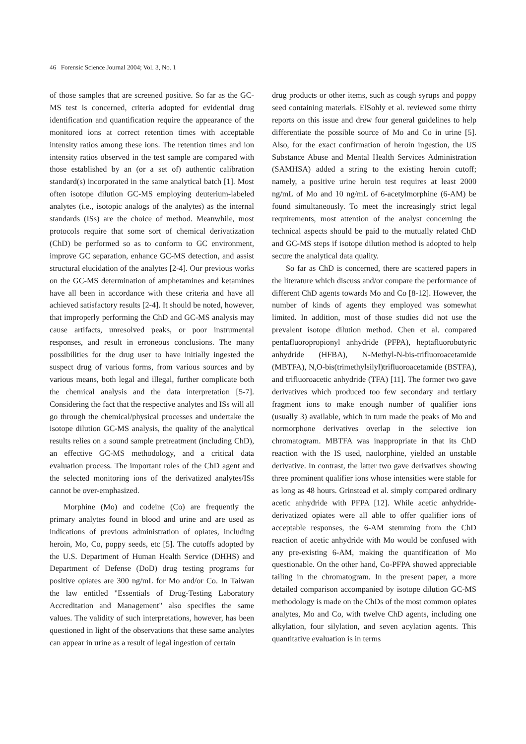46 Forensic Science Journal 2004; Vol. 3, No. 1
of those samples that are screened positive. So far as the GC-MS test is concerned, criteria adopted for evidential drug identification and quantification require the appearance of the monitored ions at correct retention times with acceptable intensity ratios among these ions. The retention times and ion intensity ratios observed in the test sample are compared with those established by an (or a set of) authentic calibration standard(s) incorporated in the same analytical batch [1]. Most often isotope dilution GC-MS employing deuterium-labeled analytes (i.e., isotopic analogs of the analytes) as the internal standards (ISs) are the choice of method. Meanwhile, most protocols require that some sort of chemical derivatization (ChD) be performed so as to conform to GC environment, improve GC separation, enhance GC-MS detection, and assist structural elucidation of the analytes [2-4]. Our previous works on the GC-MS determination of amphetamines and ketamines have all been in accordance with these criteria and have all achieved satisfactory results [2-4]. It should be noted, however, that improperly performing the ChD and GC-MS analysis may cause artifacts, unresolved peaks, or poor instrumental responses, and result in erroneous conclusions. The many possibilities for the drug user to have initially ingested the suspect drug of various forms, from various sources and by various means, both legal and illegal, further complicate both the chemical analysis and the data interpretation [5-7]. Considering the fact that the respective analytes and ISs will all go through the chemical/physical processes and undertake the isotope dilution GC-MS analysis, the quality of the analytical results relies on a sound sample pretreatment (including ChD), an effective GC-MS methodology, and a critical data evaluation process. The important roles of the ChD agent and the selected monitoring ions of the derivatized analytes/ISs cannot be over-emphasized.
Morphine (Mo) and codeine (Co) are frequently the primary analytes found in blood and urine and are used as indications of previous administration of opiates, including heroin, Mo, Co, poppy seeds, etc [5]. The cutoffs adopted by the U.S. Department of Human Health Service (DHHS) and Department of Defense (DoD) drug testing programs for positive opiates are 300 ng/mL for Mo and/or Co. In Taiwan the law entitled "Essentials of Drug-Testing Laboratory Accreditation and Management" also specifies the same values. The validity of such interpretations, however, has been questioned in light of the observations that these same analytes can appear in urine as a result of legal ingestion of certain
drug products or other items, such as cough syrups and poppy seed containing materials. ElSohly et al. reviewed some thirty reports on this issue and drew four general guidelines to help differentiate the possible source of Mo and Co in urine [5]. Also, for the exact confirmation of heroin ingestion, the US Substance Abuse and Mental Health Services Administration (SAMHSA) added a string to the existing heroin cutoff; namely, a positive urine heroin test requires at least 2000 ng/mL of Mo and 10 ng/mL of 6-acetylmorphine (6-AM) be found simultaneously. To meet the increasingly strict legal requirements, most attention of the analyst concerning the technical aspects should be paid to the mutually related ChD and GC-MS steps if isotope dilution method is adopted to help secure the analytical data quality.
So far as ChD is concerned, there are scattered papers in the literature which discuss and/or compare the performance of different ChD agents towards Mo and Co [8-12]. However, the number of kinds of agents they employed was somewhat limited. In addition, most of those studies did not use the prevalent isotope dilution method. Chen et al. compared pentafluoropropionyl anhydride (PFPA), heptafluorobutyric anhydride (HFBA), N-Methyl-N-bis-trifluoroacetamide (MBTFA), N,O-bis(trimethylsilyl)trifluoroacetamide (BSTFA), and trifluoroacetic anhydride (TFA) [11]. The former two gave derivatives which produced too few secondary and tertiary fragment ions to make enough number of qualifier ions (usually 3) available, which in turn made the peaks of Mo and normorphone derivatives overlap in the selective ion chromatogram. MBTFA was inappropriate in that its ChD reaction with the IS used, naolorphine, yielded an unstable derivative. In contrast, the latter two gave derivatives showing three prominent qualifier ions whose intensities were stable for as long as 48 hours. Grinstead et al. simply compared ordinary acetic anhydride with PFPA [12]. While acetic anhydride-derivatized opiates were all able to offer qualifier ions of acceptable responses, the 6-AM stemming from the ChD reaction of acetic anhydride with Mo would be confused with any pre-existing 6-AM, making the quantification of Mo questionable. On the other hand, Co-PFPA showed appreciable tailing in the chromatogram. In the present paper, a more detailed comparison accompanied by isotope dilution GC-MS methodology is made on the ChDs of the most common opiates analytes, Mo and Co, with twelve ChD agents, including one alkylation, four silylation, and seven acylation agents. This quantitative evaluation is in terms